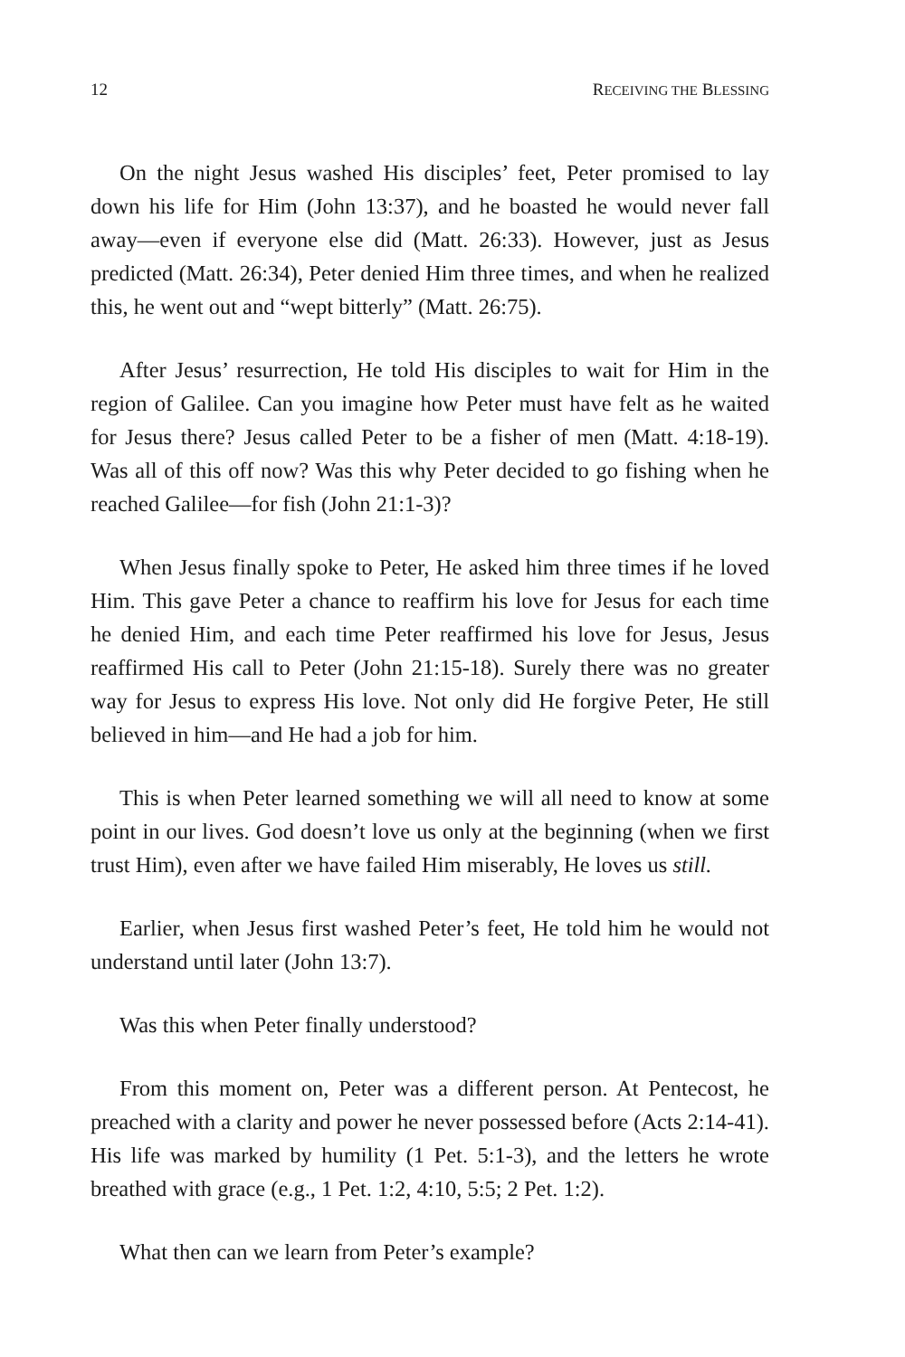12 RECEIVING THE BLESSING
On the night Jesus washed His disciples’ feet, Peter promised to lay down his life for Him (John 13:37), and he boasted he would never fall away—even if everyone else did (Matt. 26:33). However, just as Jesus predicted (Matt. 26:34), Peter denied Him three times, and when he realized this, he went out and “wept bitterly” (Matt. 26:75).
After Jesus’ resurrection, He told His disciples to wait for Him in the region of Galilee. Can you imagine how Peter must have felt as he waited for Jesus there? Jesus called Peter to be a fisher of men (Matt. 4:18-19). Was all of this off now? Was this why Peter decided to go fishing when he reached Galilee—for fish (John 21:1-3)?
When Jesus finally spoke to Peter, He asked him three times if he loved Him. This gave Peter a chance to reaffirm his love for Jesus for each time he denied Him, and each time Peter reaffirmed his love for Jesus, Jesus reaffirmed His call to Peter (John 21:15-18). Surely there was no greater way for Jesus to express His love. Not only did He forgive Peter, He still believed in him—and He had a job for him.
This is when Peter learned something we will all need to know at some point in our lives. God doesn’t love us only at the beginning (when we first trust Him), even after we have failed Him miserably, He loves us still.
Earlier, when Jesus first washed Peter’s feet, He told him he would not understand until later (John 13:7).
Was this when Peter finally understood?
From this moment on, Peter was a different person. At Pentecost, he preached with a clarity and power he never possessed before (Acts 2:14-41). His life was marked by humility (1 Pet. 5:1-3), and the letters he wrote breathed with grace (e.g., 1 Pet. 1:2, 4:10, 5:5; 2 Pet. 1:2).
What then can we learn from Peter’s example?